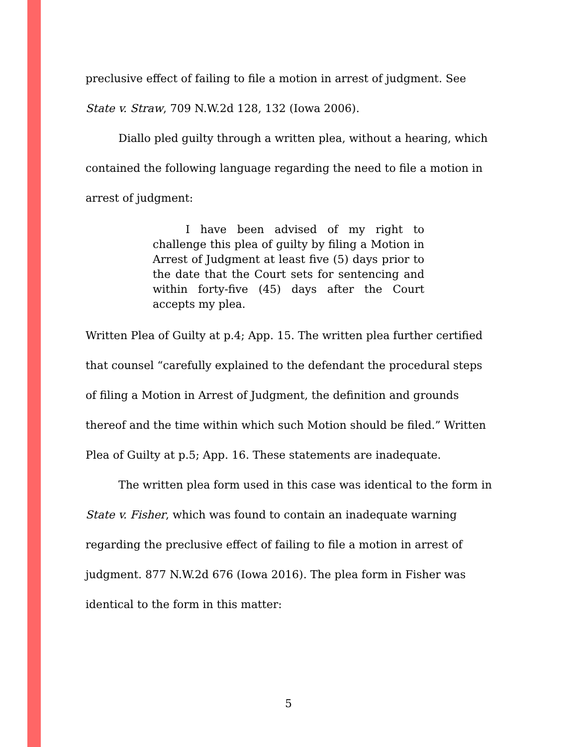preclusive effect of failing to file a motion in arrest of judgment. See State v. Straw, 709 N.W.2d 128, 132 (Iowa 2006).
Diallo pled guilty through a written plea, without a hearing, which contained the following language regarding the need to file a motion in arrest of judgment:
I have been advised of my right to challenge this plea of guilty by filing a Motion in Arrest of Judgment at least five (5) days prior to the date that the Court sets for sentencing and within forty-five (45) days after the Court accepts my plea.
Written Plea of Guilty at p.4; App. 15. The written plea further certified that counsel “carefully explained to the defendant the procedural steps of filing a Motion in Arrest of Judgment, the definition and grounds thereof and the time within which such Motion should be filed.” Written Plea of Guilty at p.5; App. 16. These statements are inadequate.
The written plea form used in this case was identical to the form in State v. Fisher, which was found to contain an inadequate warning regarding the preclusive effect of failing to file a motion in arrest of judgment. 877 N.W.2d 676 (Iowa 2016). The plea form in Fisher was identical to the form in this matter:
5